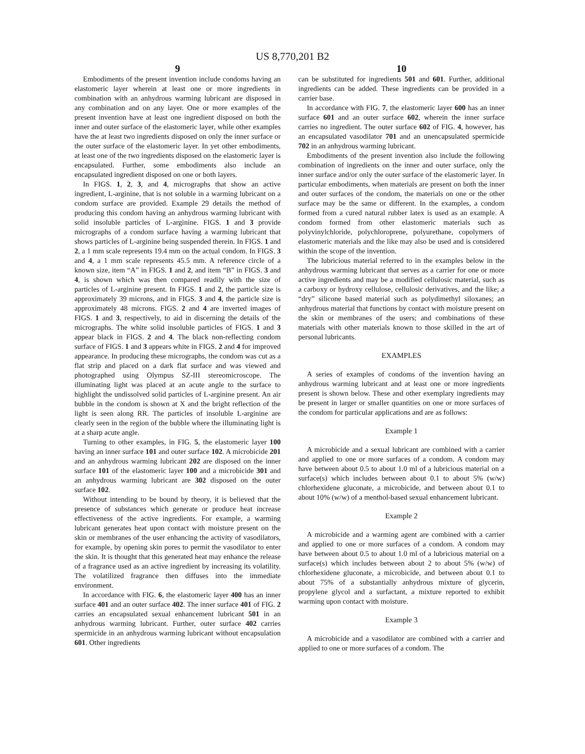US 8,770,201 B2
9
Embodiments of the present invention include condoms having an elastomeric layer wherein at least one or more ingredients in combination with an anhydrous warming lubricant are disposed in any combination and on any layer. One or more examples of the present invention have at least one ingredient disposed on both the inner and outer surface of the elastomeric layer, while other examples have the at least two ingredients disposed on only the inner surface or the outer surface of the elastomeric layer. In yet other embodiments, at least one of the two ingredients disposed on the elastomeric layer is encapsulated. Further, some embodiments also include an encapsulated ingredient disposed on one or both layers.
In FIGS. 1, 2, 3, and 4, micrographs that show an active ingredient, L-arginine, that is not soluble in a warming lubricant on a condom surface are provided. Example 29 details the method of producing this condom having an anhydrous warming lubricant with solid insoluble particles of L-arginine. FIGS. 1 and 3 provide micrographs of a condom surface having a warming lubricant that shows particles of L-arginine being suspended therein. In FIGS. 1 and 2, a 1 mm scale represents 19.4 mm on the actual condom. In FIGS. 3 and 4, a 1 mm scale represents 45.5 mm. A reference circle of a known size, item “A” in FIGS. 1 and 2, and item “B” in FIGS. 3 and 4, is shown which was then compared readily with the size of particles of L-arginine present. In FIGS. 1 and 2, the particle size is approximately 39 microns, and in FIGS. 3 and 4, the particle size is approximately 48 microns. FIGS. 2 and 4 are inverted images of FIGS. 1 and 3, respectively, to aid in discerning the details of the micrographs. The white solid insoluble particles of FIGS. 1 and 3 appear black in FIGS. 2 and 4. The black non-reflecting condom surface of FIGS. 1 and 3 appears white in FIGS. 2 and 4 for improved appearance. In producing these micrographs, the condom was cut as a flat strip and placed on a dark flat surface and was viewed and photographed using Olympus SZ-III stereomicroscope. The illuminating light was placed at an acute angle to the surface to highlight the undissolved solid particles of L-arginine present. An air bubble in the condom is shown at X and the bright reflection of the light is seen along RR. The particles of insoluble L-arginine are clearly seen in the region of the bubble where the illuminating light is at a sharp acute angle.
Turning to other examples, in FIG. 5, the elastomeric layer 100 having an inner surface 101 and outer surface 102. A microbicide 201 and an anhydrous warming lubricant 202 are disposed on the inner surface 101 of the elastomeric layer 100 and a microbicide 301 and an anhydrous warming lubricant are 302 disposed on the outer surface 102.
Without intending to be bound by theory, it is believed that the presence of substances which generate or produce heat increase effectiveness of the active ingredients. For example, a warming lubricant generates heat upon contact with moisture present on the skin or membranes of the user enhancing the activity of vasodilators, for example, by opening skin pores to permit the vasodilator to enter the skin. It is thought that this generated heat may enhance the release of a fragrance used as an active ingredient by increasing its volatility. The volatilized fragrance then diffuses into the immediate environment.
In accordance with FIG. 6, the elastomeric layer 400 has an inner surface 401 and an outer surface 402. The inner surface 401 of FIG. 2 carries an encapsulated sexual enhancement lubricant 501 in an anhydrous warming lubricant. Further, outer surface 402 carries spermicide in an anhydrous warming lubricant without encapsulation 601. Other ingredients
10
can be substituted for ingredients 501 and 601. Further, additional ingredients can be added. These ingredients can be provided in a carrier base.
In accordance with FIG. 7, the elastomeric layer 600 has an inner surface 601 and an outer surface 602, wherein the inner surface carries no ingredient. The outer surface 602 of FIG. 4, however, has an encapsulated vasodilator 701 and an unencapsulated spermicide 702 in an anhydrous warming lubricant.
Embodiments of the present invention also include the following combination of ingredients on the inner and outer surface, only the inner surface and/or only the outer surface of the elastomeric layer. In particular embodiments, when materials are present on both the inner and outer surfaces of the condom, the materials on one or the other surface may be the same or different. In the examples, a condom formed from a cured natural rubber latex is used as an example. A condom formed from other elastomeric materials such as polyvinylchloride, polychloroprene, polyurethane, copolymers of elastomeric materials and the like may also be used and is considered within the scope of the invention.
The lubricious material referred to in the examples below in the anhydrous warming lubricant that serves as a carrier for one or more active ingredients and may be a modified cellulosic material, such as a carboxy or hydroxy cellulose, cellulosic derivatives, and the like; a “dry” silicone based material such as polydimethyl siloxanes; an anhydrous material that functions by contact with moisture present on the skin or membranes of the users; and combinations of these materials with other materials known to those skilled in the art of personal lubricants.
EXAMPLES
A series of examples of condoms of the invention having an anhydrous warming lubricant and at least one or more ingredients present is shown below. These and other exemplary ingredients may be present in larger or smaller quantities on one or more surfaces of the condom for particular applications and are as follows:
Example 1
A microbicide and a sexual lubricant are combined with a carrier and applied to one or more surfaces of a condom. A condom may have between about 0.5 to about 1.0 ml of a lubricious material on a surface(s) which includes between about 0.1 to about 5% (w/w) chlorhexidene gluconate, a microbicide, and between about 0.1 to about 10% (w/w) of a menthol-based sexual enhancement lubricant.
Example 2
A microbicide and a warming agent are combined with a carrier and applied to one or more surfaces of a condom. A condom may have between about 0.5 to about 1.0 ml of a lubricious material on a surface(s) which includes between about 2 to about 5% (w/w) of chlorhexidene gluconate, a microbicide, and between about 0.1 to about 75% of a substantially anhydrous mixture of glycerin, propylene glycol and a surfactant, a mixture reported to exhibit warming upon contact with moisture.
Example 3
A microbicide and a vasodilator are combined with a carrier and applied to one or more surfaces of a condom. The